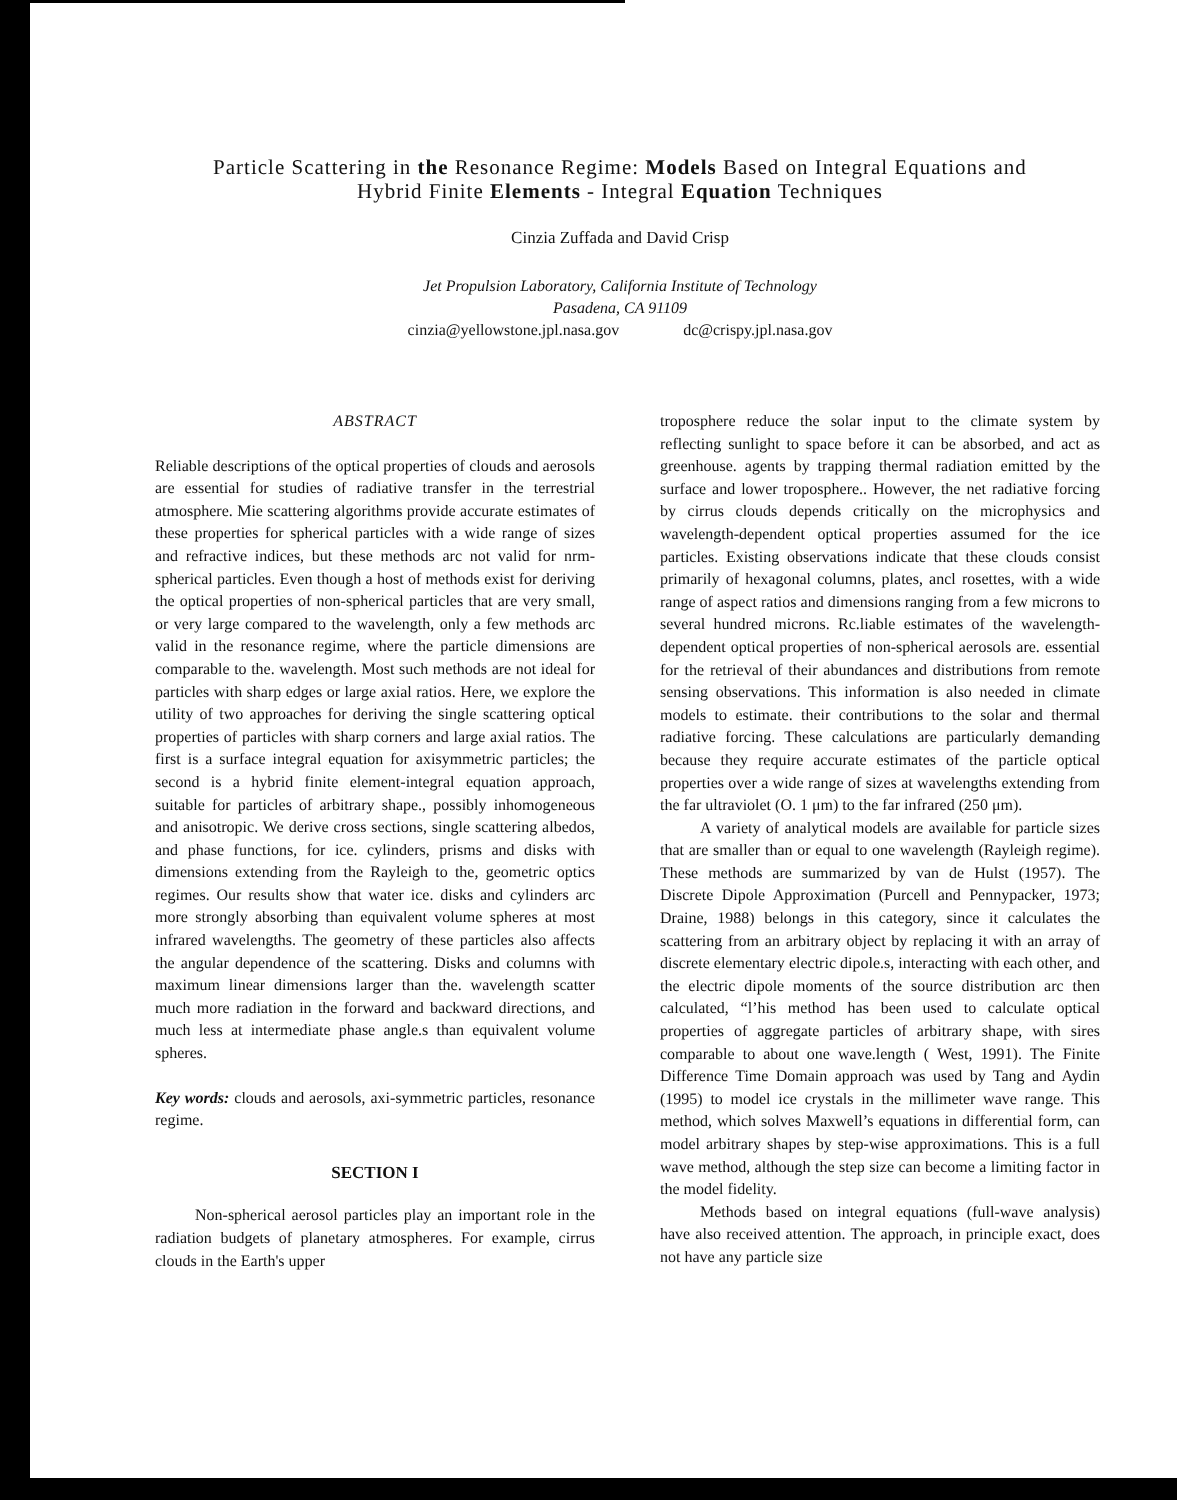Particle Scattering in the Resonance Regime: Models Based on Integral Equations and
Hybrid Finite Elements - Integral Equation Techniques
Cinzia Zuffada and David Crisp
Jet Propulsion Laboratory, California Institute of Technology
Pasadena, CA 91109
cinzia@yellowstone.jpl.nasa.gov dc@crispy.jpl.nasa.gov
ABSTRACT
Reliable descriptions of the optical properties of clouds and aerosols are essential for studies of radiative transfer in the terrestrial atmosphere. Mie scattering algorithms provide accurate estimates of these properties for spherical particles with a wide range of sizes and refractive indices, but these methods arc not valid for nrm-spherical particles. Even though a host of methods exist for deriving the optical properties of non-spherical particles that are very small, or very large compared to the wavelength, only a few methods arc valid in the resonance regime, where the particle dimensions are comparable to the. wavelength. Most such methods are not ideal for particles with sharp edges or large axial ratios. Here, we explore the utility of two approaches for deriving the single scattering optical properties of particles with sharp corners and large axial ratios. The first is a surface integral equation for axisymmetric particles; the second is a hybrid finite element-integral equation approach, suitable for particles of arbitrary shape., possibly inhomogeneous and anisotropic. We derive cross sections, single scattering albedos, and phase functions, for ice. cylinders, prisms and disks with dimensions extending from the Rayleigh to the, geometric optics regimes. Our results show that water ice. disks and cylinders arc more strongly absorbing than equivalent volume spheres at most infrared wavelengths. The geometry of these particles also affects the angular dependence of the scattering. Disks and columns with maximum linear dimensions larger than the. wavelength scatter much more radiation in the forward and backward directions, and much less at intermediate phase angle.s than equivalent volume spheres.
Key words: clouds and aerosols, axi-symmetric particles, resonance regime.
SECTION I
Non-spherical aerosol particles play an important role in the radiation budgets of planetary atmospheres. For example, cirrus clouds in the Earth's upper
troposphere reduce the solar input to the climate system by reflecting sunlight to space before it can be absorbed, and act as greenhouse. agents by trapping thermal radiation emitted by the surface and lower troposphere.. However, the net radiative forcing by cirrus clouds depends critically on the microphysics and wavelength-dependent optical properties assumed for the ice particles. Existing observations indicate that these clouds consist primarily of hexagonal columns, plates, ancl rosettes, with a wide range of aspect ratios and dimensions ranging from a few microns to several hundred microns. Rc.liable estimates of the wavelength-dependent optical properties of non-spherical aerosols are. essential for the retrieval of their abundances and distributions from remote sensing observations. This information is also needed in climate models to estimate. their contributions to the solar and thermal radiative forcing. These calculations are particularly demanding because they require accurate estimates of the particle optical properties over a wide range of sizes at wavelengths extending from the far ultraviolet (O. 1 μm) to the far infrared (250 μm).
A variety of analytical models are available for particle sizes that are smaller than or equal to one wavelength (Rayleigh regime). These methods are summarized by van de Hulst (1957). The Discrete Dipole Approximation (Purcell and Pennypacker, 1973; Draine, 1988) belongs in this category, since it calculates the scattering from an arbitrary object by replacing it with an array of discrete elementary electric dipole.s, interacting with each other, and the electric dipole moments of the source distribution arc then calculated, “l’his method has been used to calculate optical properties of aggregate particles of arbitrary shape, with sires comparable to about one wave.length ( West, 1991). The Finite Difference Time Domain approach was used by Tang and Aydin (1995) to model ice crystals in the millimeter wave range. This method, which solves Maxwell’s equations in differential form, can model arbitrary shapes by step-wise approximations. This is a full wave method, although the step size can become a limiting factor in the model fidelity.
Methods based on integral equations (full-wave analysis) have also received attention. The approach, in principle exact, does not have any particle size